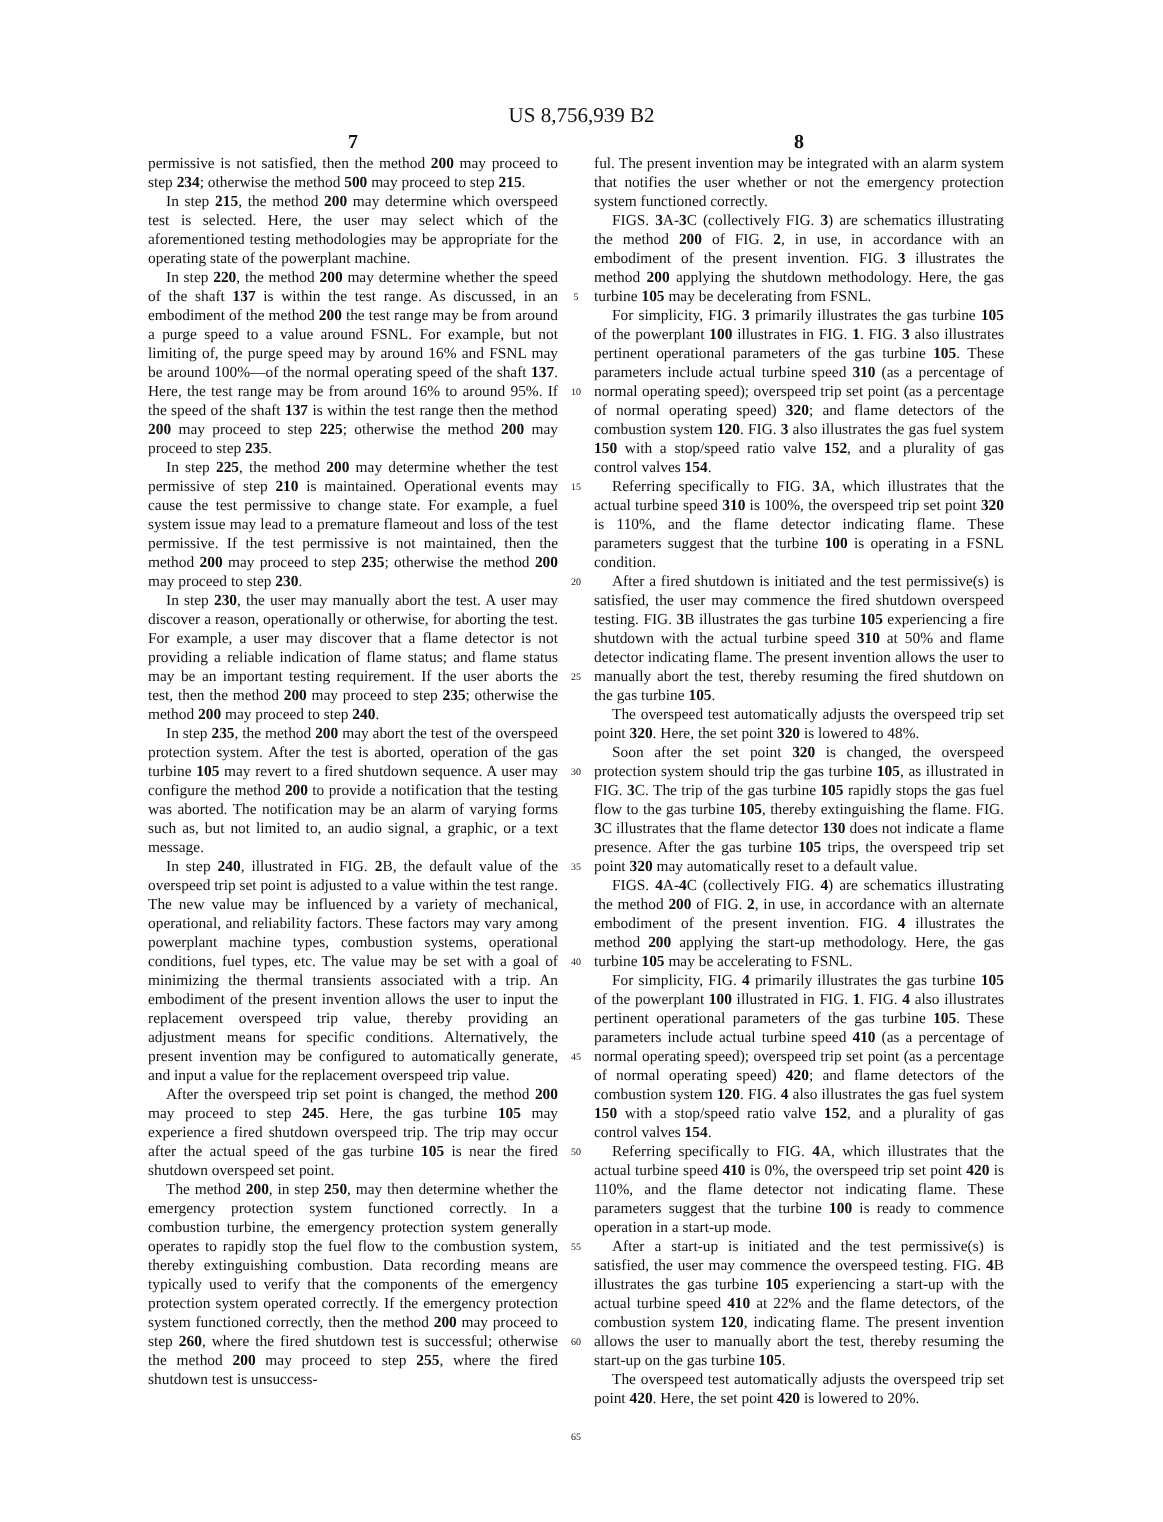US 8,756,939 B2
7
permissive is not satisfied, then the method 200 may proceed to step 234; otherwise the method 500 may proceed to step 215.
In step 215, the method 200 may determine which overspeed test is selected. Here, the user may select which of the aforementioned testing methodologies may be appropriate for the operating state of the powerplant machine.
In step 220, the method 200 may determine whether the speed of the shaft 137 is within the test range. As discussed, in an embodiment of the method 200 the test range may be from around a purge speed to a value around FSNL. For example, but not limiting of, the purge speed may by around 16% and FSNL may be around 100%—of the normal operating speed of the shaft 137. Here, the test range may be from around 16% to around 95%. If the speed of the shaft 137 is within the test range then the method 200 may proceed to step 225; otherwise the method 200 may proceed to step 235.
In step 225, the method 200 may determine whether the test permissive of step 210 is maintained. Operational events may cause the test permissive to change state. For example, a fuel system issue may lead to a premature flameout and loss of the test permissive. If the test permissive is not maintained, then the method 200 may proceed to step 235; otherwise the method 200 may proceed to step 230.
In step 230, the user may manually abort the test. A user may discover a reason, operationally or otherwise, for aborting the test. For example, a user may discover that a flame detector is not providing a reliable indication of flame status; and flame status may be an important testing requirement. If the user aborts the test, then the method 200 may proceed to step 235; otherwise the method 200 may proceed to step 240.
In step 235, the method 200 may abort the test of the overspeed protection system. After the test is aborted, operation of the gas turbine 105 may revert to a fired shutdown sequence. A user may configure the method 200 to provide a notification that the testing was aborted. The notification may be an alarm of varying forms such as, but not limited to, an audio signal, a graphic, or a text message.
In step 240, illustrated in FIG. 2 B, the default value of the overspeed trip set point is adjusted to a value within the test range. The new value may be influenced by a variety of mechanical, operational, and reliability factors. These factors may vary among powerplant machine types, combustion systems, operational conditions, fuel types, etc. The value may be set with a goal of minimizing the thermal transients associated with a trip. An embodiment of the present invention allows the user to input the replacement overspeed trip value, thereby providing an adjustment means for specific conditions. Alternatively, the present invention may be configured to automatically generate, and input a value for the replacement overspeed trip value.
After the overspeed trip set point is changed, the method 200 may proceed to step 245. Here, the gas turbine 105 may experience a fired shutdown overspeed trip. The trip may occur after the actual speed of the gas turbine 105 is near the fired shutdown overspeed set point.
The method 200, in step 250, may then determine whether the emergency protection system functioned correctly. In a combustion turbine, the emergency protection system generally operates to rapidly stop the fuel flow to the combustion system, thereby extinguishing combustion. Data recording means are typically used to verify that the components of the emergency protection system operated correctly. If the emergency protection system functioned correctly, then the method 200 may proceed to step 260, where the fired shutdown test is successful; otherwise the method 200 may proceed to step 255, where the fired shutdown test is unsuccess-
5
10
15
20
25
30
35
40
45
50
55
60
65
8
ful. The present invention may be integrated with an alarm system that notifies the user whether or not the emergency protection system functioned correctly.
FIGS. 3 A-3 C (collectively FIG. 3) are schematics illustrating the method 200 of FIG. 2, in use, in accordance with an embodiment of the present invention. FIG. 3 illustrates the method 200 applying the shutdown methodology. Here, the gas turbine 105 may be decelerating from FSNL.
For simplicity, FIG. 3 primarily illustrates the gas turbine 105 of the powerplant 100 illustrates in FIG. 1. FIG. 3 also illustrates pertinent operational parameters of the gas turbine 105. These parameters include actual turbine speed 310 (as a percentage of normal operating speed); overspeed trip set point (as a percentage of normal operating speed) 320; and flame detectors of the combustion system 120. FIG. 3 also illustrates the gas fuel system 150 with a stop/speed ratio valve 152, and a plurality of gas control valves 154.
Referring specifically to FIG. 3 A, which illustrates that the actual turbine speed 310 is 100%, the overspeed trip set point 320 is 110%, and the flame detector indicating flame. These parameters suggest that the turbine 100 is operating in a FSNL condition.
After a fired shutdown is initiated and the test permissive(s) is satisfied, the user may commence the fired shutdown overspeed testing. FIG. 3 B illustrates the gas turbine 105 experiencing a fire shutdown with the actual turbine speed 310 at 50% and flame detector indicating flame. The present invention allows the user to manually abort the test, thereby resuming the fired shutdown on the gas turbine 105.
The overspeed test automatically adjusts the overspeed trip set point 320. Here, the set point 320 is lowered to 48%.
Soon after the set point 320 is changed, the overspeed protection system should trip the gas turbine 105, as illustrated in FIG. 3 C. The trip of the gas turbine 105 rapidly stops the gas fuel flow to the gas turbine 105, thereby extinguishing the flame. FIG. 3 C illustrates that the flame detector 130 does not indicate a flame presence. After the gas turbine 105 trips, the overspeed trip set point 320 may automatically reset to a default value.
FIGS. 4 A-4 C (collectively FIG. 4) are schematics illustrating the method 200 of FIG. 2, in use, in accordance with an alternate embodiment of the present invention. FIG. 4 illustrates the method 200 applying the start-up methodology. Here, the gas turbine 105 may be accelerating to FSNL.
For simplicity, FIG. 4 primarily illustrates the gas turbine 105 of the powerplant 100 illustrated in FIG. 1. FIG. 4 also illustrates pertinent operational parameters of the gas turbine 105. These parameters include actual turbine speed 410 (as a percentage of normal operating speed); overspeed trip set point (as a percentage of normal operating speed) 420; and flame detectors of the combustion system 120. FIG. 4 also illustrates the gas fuel system 150 with a stop/speed ratio valve 152, and a plurality of gas control valves 154.
Referring specifically to FIG. 4 A, which illustrates that the actual turbine speed 410 is 0%, the overspeed trip set point 420 is 110%, and the flame detector not indicating flame. These parameters suggest that the turbine 100 is ready to commence operation in a start-up mode.
After a start-up is initiated and the test permissive(s) is satisfied, the user may commence the overspeed testing. FIG. 4 B illustrates the gas turbine 105 experiencing a start-up with the actual turbine speed 410 at 22% and the flame detectors, of the combustion system 120, indicating flame. The present invention allows the user to manually abort the test, thereby resuming the start-up on the gas turbine 105.
The overspeed test automatically adjusts the overspeed trip set point 420. Here, the set point 420 is lowered to 20%.